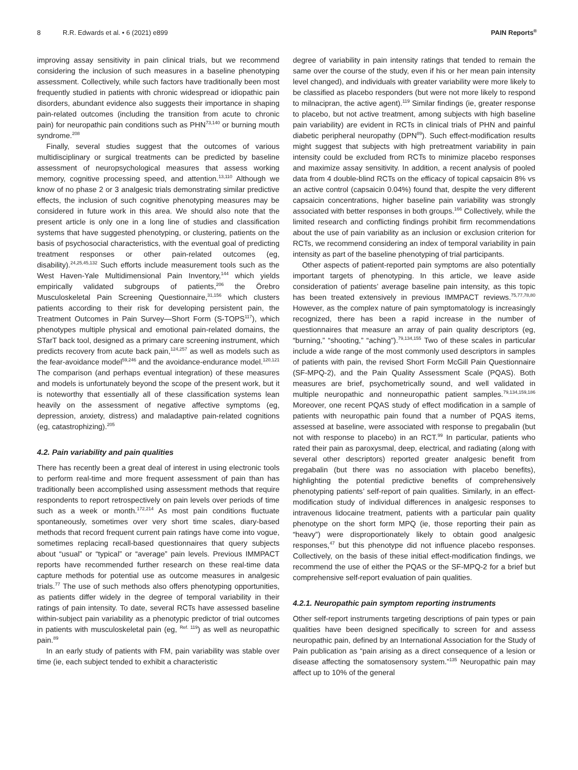8 R.R. Edwards et al. • 6 (2021) e899 PAIN Reports<sup>®</sup>
improving assay sensitivity in pain clinical trials, but we recommend considering the inclusion of such measures in a baseline phenotyping assessment. Collectively, while such factors have traditionally been most frequently studied in patients with chronic widespread or idiopathic pain disorders, abundant evidence also suggests their importance in shaping pain-related outcomes (including the transition from acute to chronic pain) for neuropathic pain conditions such as PHN<sup>73,140</sup> or burning mouth syndrome.<sup>208</sup>
Finally, several studies suggest that the outcomes of various multidisciplinary or surgical treatments can be predicted by baseline assessment of neuropsychological measures that assess working memory, cognitive processing speed, and attention.<sup>13,110</sup> Although we know of no phase 2 or 3 analgesic trials demonstrating similar predictive effects, the inclusion of such cognitive phenotyping measures may be considered in future work in this area. We should also note that the present article is only one in a long line of studies and classification systems that have suggested phenotyping, or clustering, patients on the basis of psychosocial characteristics, with the eventual goal of predicting treatment responses or other pain-related outcomes (eg, disability).<sup>24,25,45,132</sup> Such efforts include measurement tools such as the West Haven-Yale Multidimensional Pain Inventory,<sup>144</sup> which yields empirically validated subgroups of patients,<sup>206</sup> the Örebro Musculoskeletal Pain Screening Questionnaire,<sup>31,156</sup> which clusters patients according to their risk for developing persistent pain, the Treatment Outcomes in Pain Survey—Short Form (S-TOPS<sup>117</sup>), which phenotypes multiple physical and emotional pain-related domains, the STarT back tool, designed as a primary care screening instrument, which predicts recovery from acute back pain,<sup>124,257</sup> as well as models such as the fear-avoidance model<sup>59,246</sup> and the avoidance-endurance model.<sup>120,121</sup> The comparison (and perhaps eventual integration) of these measures and models is unfortunately beyond the scope of the present work, but it is noteworthy that essentially all of these classification systems lean heavily on the assessment of negative affective symptoms (eg, depression, anxiety, distress) and maladaptive pain-related cognitions (eg, catastrophizing).<sup>205</sup>
4.2. Pain variability and pain qualities
There has recently been a great deal of interest in using electronic tools to perform real-time and more frequent assessment of pain than has traditionally been accomplished using assessment methods that require respondents to report retrospectively on pain levels over periods of time such as a week or month.<sup>172,214</sup> As most pain conditions fluctuate spontaneously, sometimes over very short time scales, diary-based methods that record frequent current pain ratings have come into vogue, sometimes replacing recall-based questionnaires that query subjects about “usual” or “typical” or “average” pain levels. Previous IMMPACT reports have recommended further research on these real-time data capture methods for potential use as outcome measures in analgesic trials.<sup>77</sup> The use of such methods also offers phenotyping opportunities, as patients differ widely in the degree of temporal variability in their ratings of pain intensity. To date, several RCTs have assessed baseline within-subject pain variability as a phenotypic predictor of trial outcomes in patients with musculoskeletal pain (eg, <sup>Ref. 119</sup>) as well as neuropathic pain.<sup>89</sup>
In an early study of patients with FM, pain variability was stable over time (ie, each subject tended to exhibit a characteristic
degree of variability in pain intensity ratings that tended to remain the same over the course of the study, even if his or her mean pain intensity level changed), and individuals with greater variability were more likely to be classified as placebo responders (but were not more likely to respond to milnacipran, the active agent).<sup>119</sup> Similar findings (ie, greater response to placebo, but not active treatment, among subjects with high baseline pain variability) are evident in RCTs in clinical trials of PHN and painful diabetic peripheral neuropathy (DPN<sup>89</sup>). Such effect-modification results might suggest that subjects with high pretreatment variability in pain intensity could be excluded from RCTs to minimize placebo responses and maximize assay sensitivity. In addition, a recent analysis of pooled data from 4 double-blind RCTs on the efficacy of topical capsaicin 8% vs an active control (capsaicin 0.04%) found that, despite the very different capsaicin concentrations, higher baseline pain variability was strongly associated with better responses in both groups.<sup>166</sup> Collectively, while the limited research and conflicting findings prohibit firm recommendations about the use of pain variability as an inclusion or exclusion criterion for RCTs, we recommend considering an index of temporal variability in pain intensity as part of the baseline phenotyping of trial participants.
Other aspects of patient-reported pain symptoms are also potentially important targets of phenotyping. In this article, we leave aside consideration of patients’ average baseline pain intensity, as this topic has been treated extensively in previous IMMPACT reviews.<sup>75,77,78,80</sup> However, as the complex nature of pain symptomatology is increasingly recognized, there has been a rapid increase in the number of questionnaires that measure an array of pain quality descriptors (eg, “burning,” “shooting,” “aching”).<sup>79,134,155</sup> Two of these scales in particular include a wide range of the most commonly used descriptors in samples of patients with pain, the revised Short Form McGill Pain Questionnaire (SF-MPQ-2), and the Pain Quality Assessment Scale (PQAS). Both measures are brief, psychometrically sound, and well validated in multiple neuropathic and nonneuropathic patient samples.<sup>79,134,159,186</sup> Moreover, one recent PQAS study of effect modification in a sample of patients with neuropathic pain found that a number of PQAS items, assessed at baseline, were associated with response to pregabalin (but not with response to placebo) in an RCT.<sup>99</sup> In particular, patients who rated their pain as paroxysmal, deep, electrical, and radiating (along with several other descriptors) reported greater analgesic benefit from pregabalin (but there was no association with placebo benefits), highlighting the potential predictive benefits of comprehensively phenotyping patients’ self-report of pain qualities. Similarly, in an effect-modification study of individual differences in analgesic responses to intravenous lidocaine treatment, patients with a particular pain quality phenotype on the short form MPQ (ie, those reporting their pain as “heavy”) were disproportionately likely to obtain good analgesic responses,<sup>47</sup> but this phenotype did not influence placebo responses. Collectively, on the basis of these initial effect-modification findings, we recommend the use of either the PQAS or the SF-MPQ-2 for a brief but comprehensive self-report evaluation of pain qualities.
4.2.1. Neuropathic pain symptom reporting instruments
Other self-report instruments targeting descriptions of pain types or pain qualities have been designed specifically to screen for and assess neuropathic pain, defined by an International Association for the Study of Pain publication as “pain arising as a direct consequence of a lesion or disease affecting the somatosensory system.”<sup>135</sup> Neuropathic pain may affect up to 10% of the general